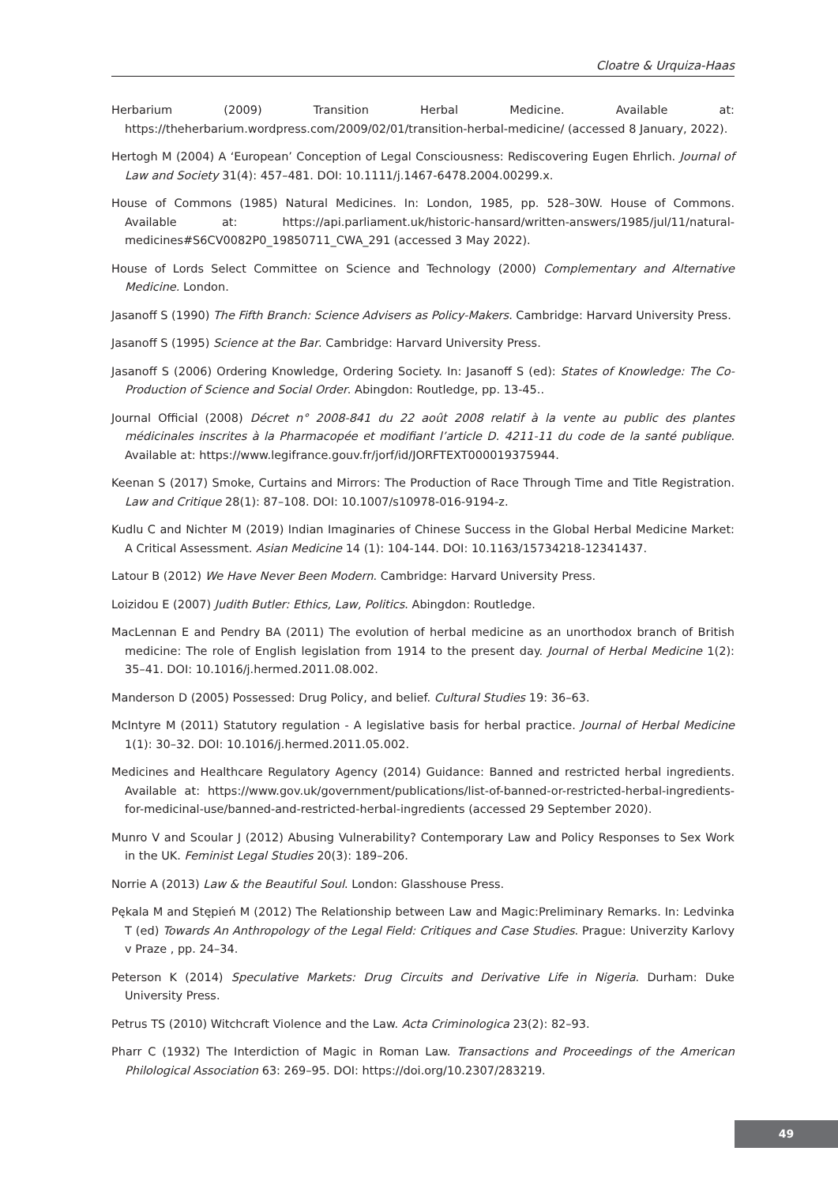Cloatre & Urquiza-Haas
Herbarium (2009) Transition Herbal Medicine. Available at: https://theherbarium.wordpress.com/2009/02/01/transition-herbal-medicine/ (accessed 8 January, 2022).
Hertogh M (2004) A ‘European’ Conception of Legal Consciousness: Rediscovering Eugen Ehrlich. Journal of Law and Society 31(4): 457–481. DOI: 10.1111/j.1467-6478.2004.00299.x.
House of Commons (1985) Natural Medicines. In: London, 1985, pp. 528–30W. House of Commons. Available at: https://api.parliament.uk/historic-hansard/written-answers/1985/jul/11/natural-medicines#S6CV0082P0_19850711_CWA_291 (accessed 3 May 2022).
House of Lords Select Committee on Science and Technology (2000) Complementary and Alternative Medicine. London.
Jasanoff S (1990) The Fifth Branch: Science Advisers as Policy-Makers. Cambridge: Harvard University Press.
Jasanoff S (1995) Science at the Bar. Cambridge: Harvard University Press.
Jasanoff S (2006) Ordering Knowledge, Ordering Society. In: Jasanoff S (ed): States of Knowledge: The Co-Production of Science and Social Order. Abingdon: Routledge, pp. 13-45..
Journal Official (2008) Décret n° 2008-841 du 22 août 2008 relatif à la vente au public des plantes médicinales inscrites à la Pharmacopée et modifiant l’article D. 4211-11 du code de la santé publique. Available at: https://www.legifrance.gouv.fr/jorf/id/JORFTEXT000019375944.
Keenan S (2017) Smoke, Curtains and Mirrors: The Production of Race Through Time and Title Registration. Law and Critique 28(1): 87–108. DOI: 10.1007/s10978-016-9194-z.
Kudlu C and Nichter M (2019) Indian Imaginaries of Chinese Success in the Global Herbal Medicine Market: A Critical Assessment. Asian Medicine 14 (1): 104-144. DOI: 10.1163/15734218-12341437.
Latour B (2012) We Have Never Been Modern. Cambridge: Harvard University Press.
Loizidou E (2007) Judith Butler: Ethics, Law, Politics. Abingdon: Routledge.
MacLennan E and Pendry BA (2011) The evolution of herbal medicine as an unorthodox branch of British medicine: The role of English legislation from 1914 to the present day. Journal of Herbal Medicine 1(2): 35–41. DOI: 10.1016/j.hermed.2011.08.002.
Manderson D (2005) Possessed: Drug Policy, and belief. Cultural Studies 19: 36–63.
McIntyre M (2011) Statutory regulation - A legislative basis for herbal practice. Journal of Herbal Medicine 1(1): 30–32. DOI: 10.1016/j.hermed.2011.05.002.
Medicines and Healthcare Regulatory Agency (2014) Guidance: Banned and restricted herbal ingredients. Available at: https://www.gov.uk/government/publications/list-of-banned-or-restricted-herbal-ingredients-for-medicinal-use/banned-and-restricted-herbal-ingredients (accessed 29 September 2020).
Munro V and Scoular J (2012) Abusing Vulnerability? Contemporary Law and Policy Responses to Sex Work in the UK. Feminist Legal Studies 20(3): 189–206.
Norrie A (2013) Law & the Beautiful Soul. London: Glasshouse Press.
Pękala M and Stępień M (2012) The Relationship between Law and Magic:Preliminary Remarks. In: Ledvinka T (ed) Towards An Anthropology of the Legal Field: Critiques and Case Studies. Prague: Univerzity Karlovy v Praze , pp. 24–34.
Peterson K (2014) Speculative Markets: Drug Circuits and Derivative Life in Nigeria. Durham: Duke University Press.
Petrus TS (2010) Witchcraft Violence and the Law. Acta Criminologica 23(2): 82–93.
Pharr C (1932) The Interdiction of Magic in Roman Law. Transactions and Proceedings of the American Philological Association 63: 269–95. DOI: https://doi.org/10.2307/283219.
49